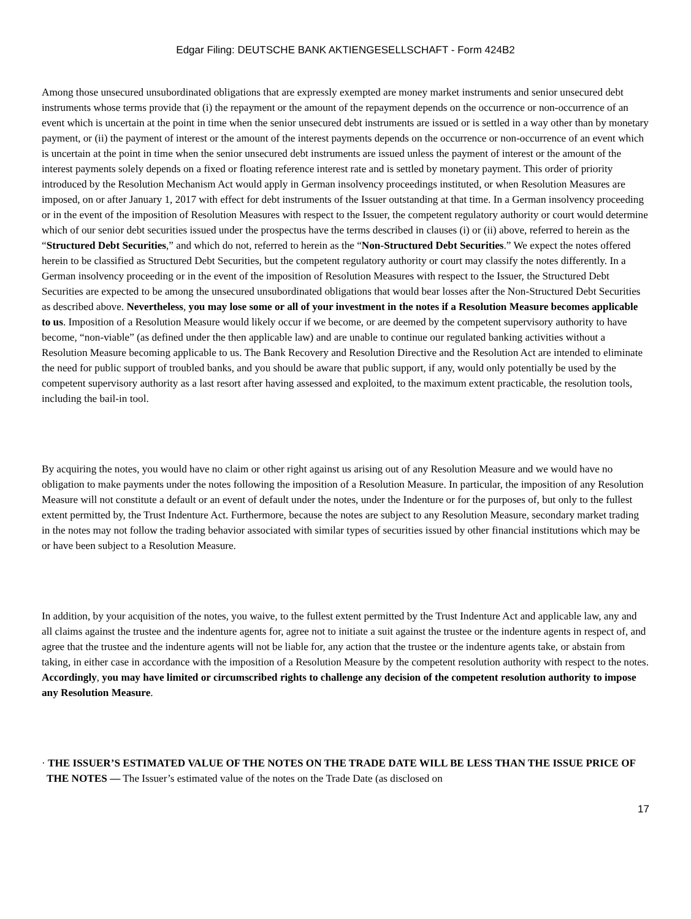Edgar Filing: DEUTSCHE BANK AKTIENGESELLSCHAFT - Form 424B2
Among those unsecured unsubordinated obligations that are expressly exempted are money market instruments and senior unsecured debt instruments whose terms provide that (i) the repayment or the amount of the repayment depends on the occurrence or non-occurrence of an event which is uncertain at the point in time when the senior unsecured debt instruments are issued or is settled in a way other than by monetary payment, or (ii) the payment of interest or the amount of the interest payments depends on the occurrence or non-occurrence of an event which is uncertain at the point in time when the senior unsecured debt instruments are issued unless the payment of interest or the amount of the interest payments solely depends on a fixed or floating reference interest rate and is settled by monetary payment. This order of priority introduced by the Resolution Mechanism Act would apply in German insolvency proceedings instituted, or when Resolution Measures are imposed, on or after January 1, 2017 with effect for debt instruments of the Issuer outstanding at that time. In a German insolvency proceeding or in the event of the imposition of Resolution Measures with respect to the Issuer, the competent regulatory authority or court would determine which of our senior debt securities issued under the prospectus have the terms described in clauses (i) or (ii) above, referred to herein as the “Structured Debt Securities,” and which do not, referred to herein as the “Non-Structured Debt Securities.” We expect the notes offered herein to be classified as Structured Debt Securities, but the competent regulatory authority or court may classify the notes differently. In a German insolvency proceeding or in the event of the imposition of Resolution Measures with respect to the Issuer, the Structured Debt Securities are expected to be among the unsecured unsubordinated obligations that would bear losses after the Non-Structured Debt Securities as described above. Nevertheless, you may lose some or all of your investment in the notes if a Resolution Measure becomes applicable to us. Imposition of a Resolution Measure would likely occur if we become, or are deemed by the competent supervisory authority to have become, “non-viable” (as defined under the then applicable law) and are unable to continue our regulated banking activities without a Resolution Measure becoming applicable to us. The Bank Recovery and Resolution Directive and the Resolution Act are intended to eliminate the need for public support of troubled banks, and you should be aware that public support, if any, would only potentially be used by the competent supervisory authority as a last resort after having assessed and exploited, to the maximum extent practicable, the resolution tools, including the bail-in tool.
By acquiring the notes, you would have no claim or other right against us arising out of any Resolution Measure and we would have no obligation to make payments under the notes following the imposition of a Resolution Measure. In particular, the imposition of any Resolution Measure will not constitute a default or an event of default under the notes, under the Indenture or for the purposes of, but only to the fullest extent permitted by, the Trust Indenture Act. Furthermore, because the notes are subject to any Resolution Measure, secondary market trading in the notes may not follow the trading behavior associated with similar types of securities issued by other financial institutions which may be or have been subject to a Resolution Measure.
In addition, by your acquisition of the notes, you waive, to the fullest extent permitted by the Trust Indenture Act and applicable law, any and all claims against the trustee and the indenture agents for, agree not to initiate a suit against the trustee or the indenture agents in respect of, and agree that the trustee and the indenture agents will not be liable for, any action that the trustee or the indenture agents take, or abstain from taking, in either case in accordance with the imposition of a Resolution Measure by the competent resolution authority with respect to the notes. Accordingly, you may have limited or circumscribed rights to challenge any decision of the competent resolution authority to impose any Resolution Measure.
· THE ISSUER’S ESTIMATED VALUE OF THE NOTES ON THE TRADE DATE WILL BE LESS THAN THE ISSUE PRICE OF THE NOTES — The Issuer’s estimated value of the notes on the Trade Date (as disclosed on
17